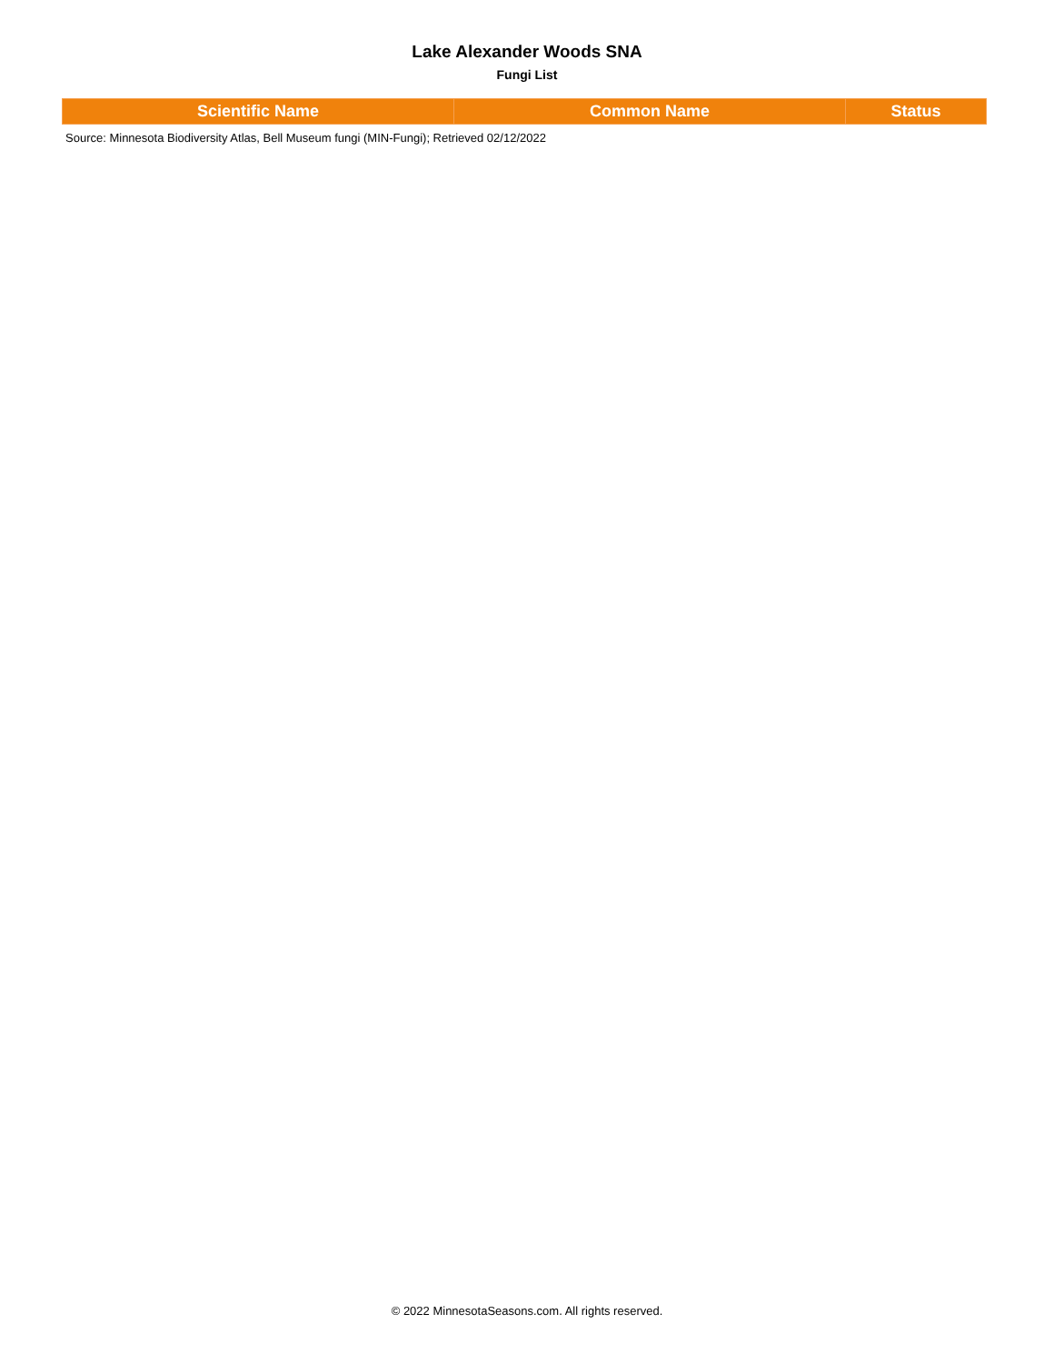Lake Alexander Woods SNA
Fungi List
| Scientific Name | Common Name | Status |
| --- | --- | --- |
Source: Minnesota Biodiversity Atlas, Bell Museum fungi (MIN-Fungi); Retrieved 02/12/2022
© 2022 MinnesotaSeasons.com. All rights reserved.